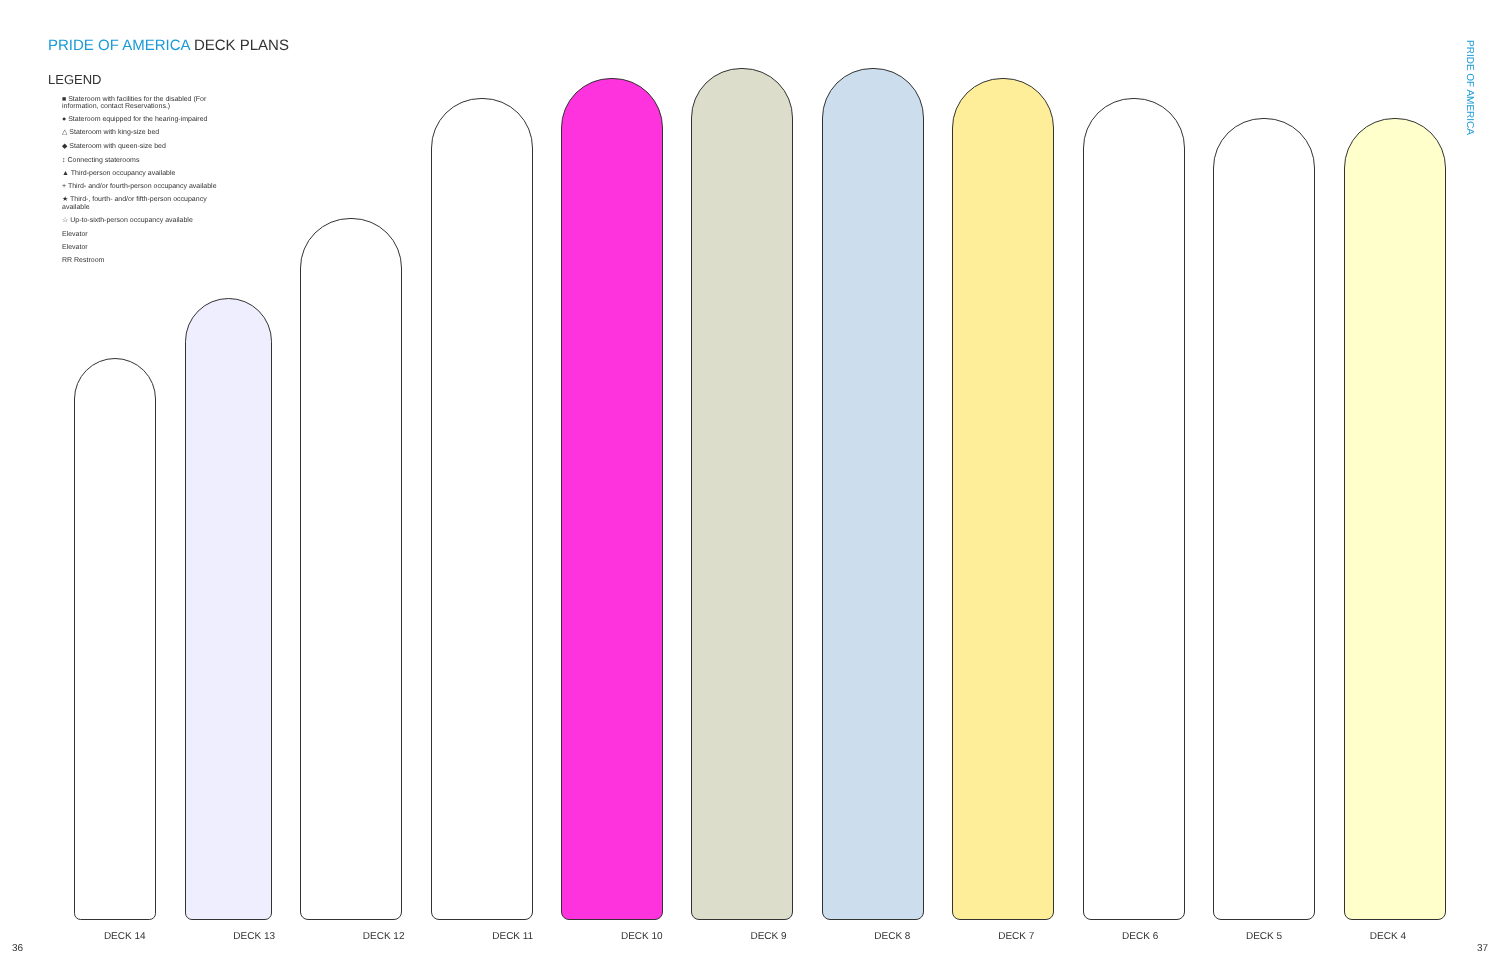PRIDE OF AMERICA DECK PLANS
LEGEND
■ Stateroom with facilities for the disabled (For information, contact Reservations.)
● Stateroom equipped for the hearing-impaired
△ Stateroom with king-size bed
◆ Stateroom with queen-size bed
↕ Connecting staterooms
▲ Third-person occupancy available
+ Third- and/or fourth-person occupancy available
★ Third-, fourth- and/or fifth-person occupancy available
☆ Up-to-sixth-person occupancy available
Elevator
Elevator
RR Restroom
DECK 14 DECK 13 DECK 12 DECK 11 DECK 10 DECK 9 DECK 8 DECK 7 DECK 6 DECK 5 DECK 4
36 37
PRIDE OF AMERICA